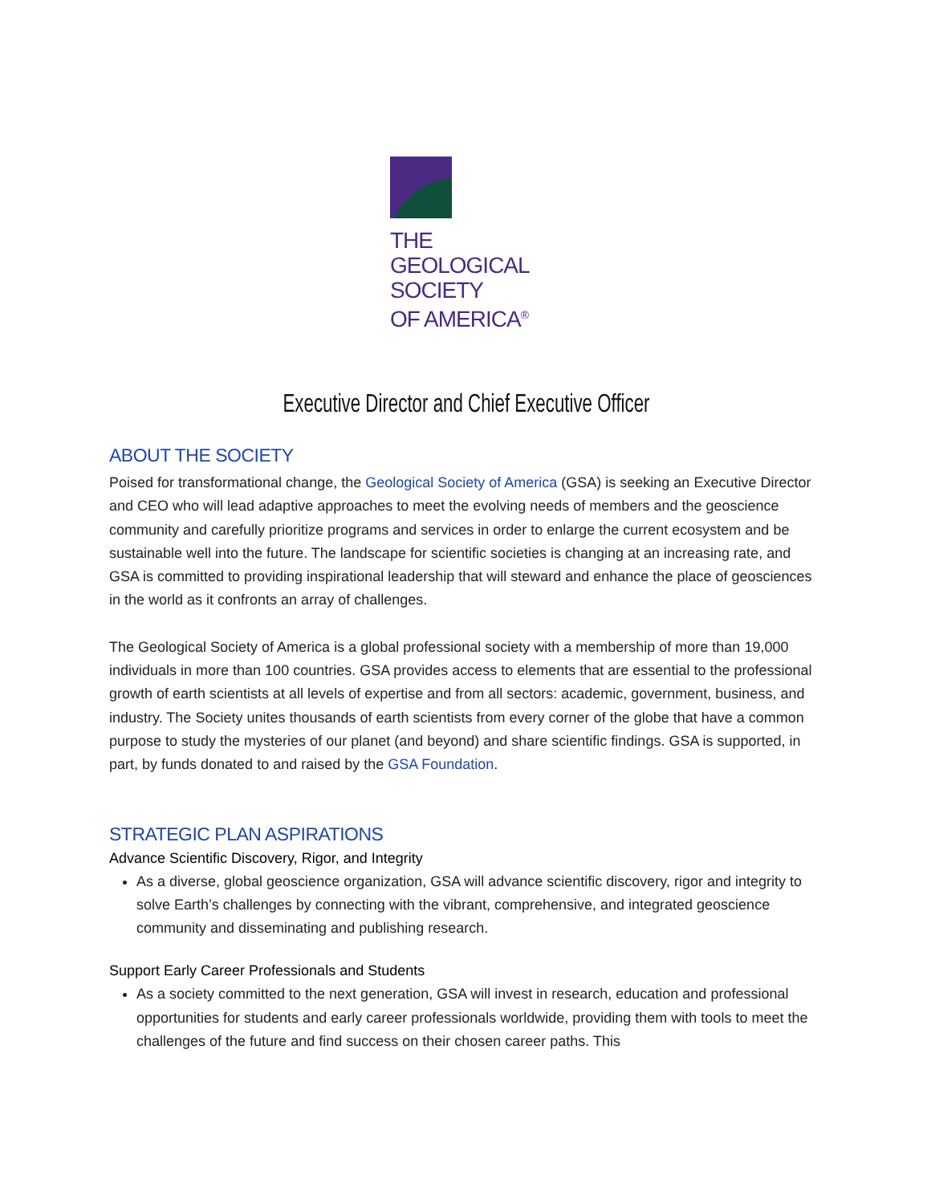THE
GEOLOGICAL
SOCIETY
OF AMERICA<sup>®</sup>
Executive Director and Chief Executive Officer
ABOUT THE SOCIETY
Poised for transformational change, the Geological Society of America (GSA) is seeking an Executive Director and CEO who will lead adaptive approaches to meet the evolving needs of members and the geoscience community and carefully prioritize programs and services in order to enlarge the current ecosystem and be sustainable well into the future. The landscape for scientific societies is changing at an increasing rate, and GSA is committed to providing inspirational leadership that will steward and enhance the place of geosciences in the world as it confronts an array of challenges.
The Geological Society of America is a global professional society with a membership of more than 19,000 individuals in more than 100 countries. GSA provides access to elements that are essential to the professional growth of earth scientists at all levels of expertise and from all sectors: academic, government, business, and industry. The Society unites thousands of earth scientists from every corner of the globe that have a common purpose to study the mysteries of our planet (and beyond) and share scientific findings. GSA is supported, in part, by funds donated to and raised by the GSA Foundation.
STRATEGIC PLAN ASPIRATIONS
Advance Scientific Discovery, Rigor, and Integrity
As a diverse, global geoscience organization, GSA will advance scientific discovery, rigor and integrity to solve Earth’s challenges by connecting with the vibrant, comprehensive, and integrated geoscience community and disseminating and publishing research.
Support Early Career Professionals and Students
As a society committed to the next generation, GSA will invest in research, education and professional opportunities for students and early career professionals worldwide, providing them with tools to meet the challenges of the future and find success on their chosen career paths. This